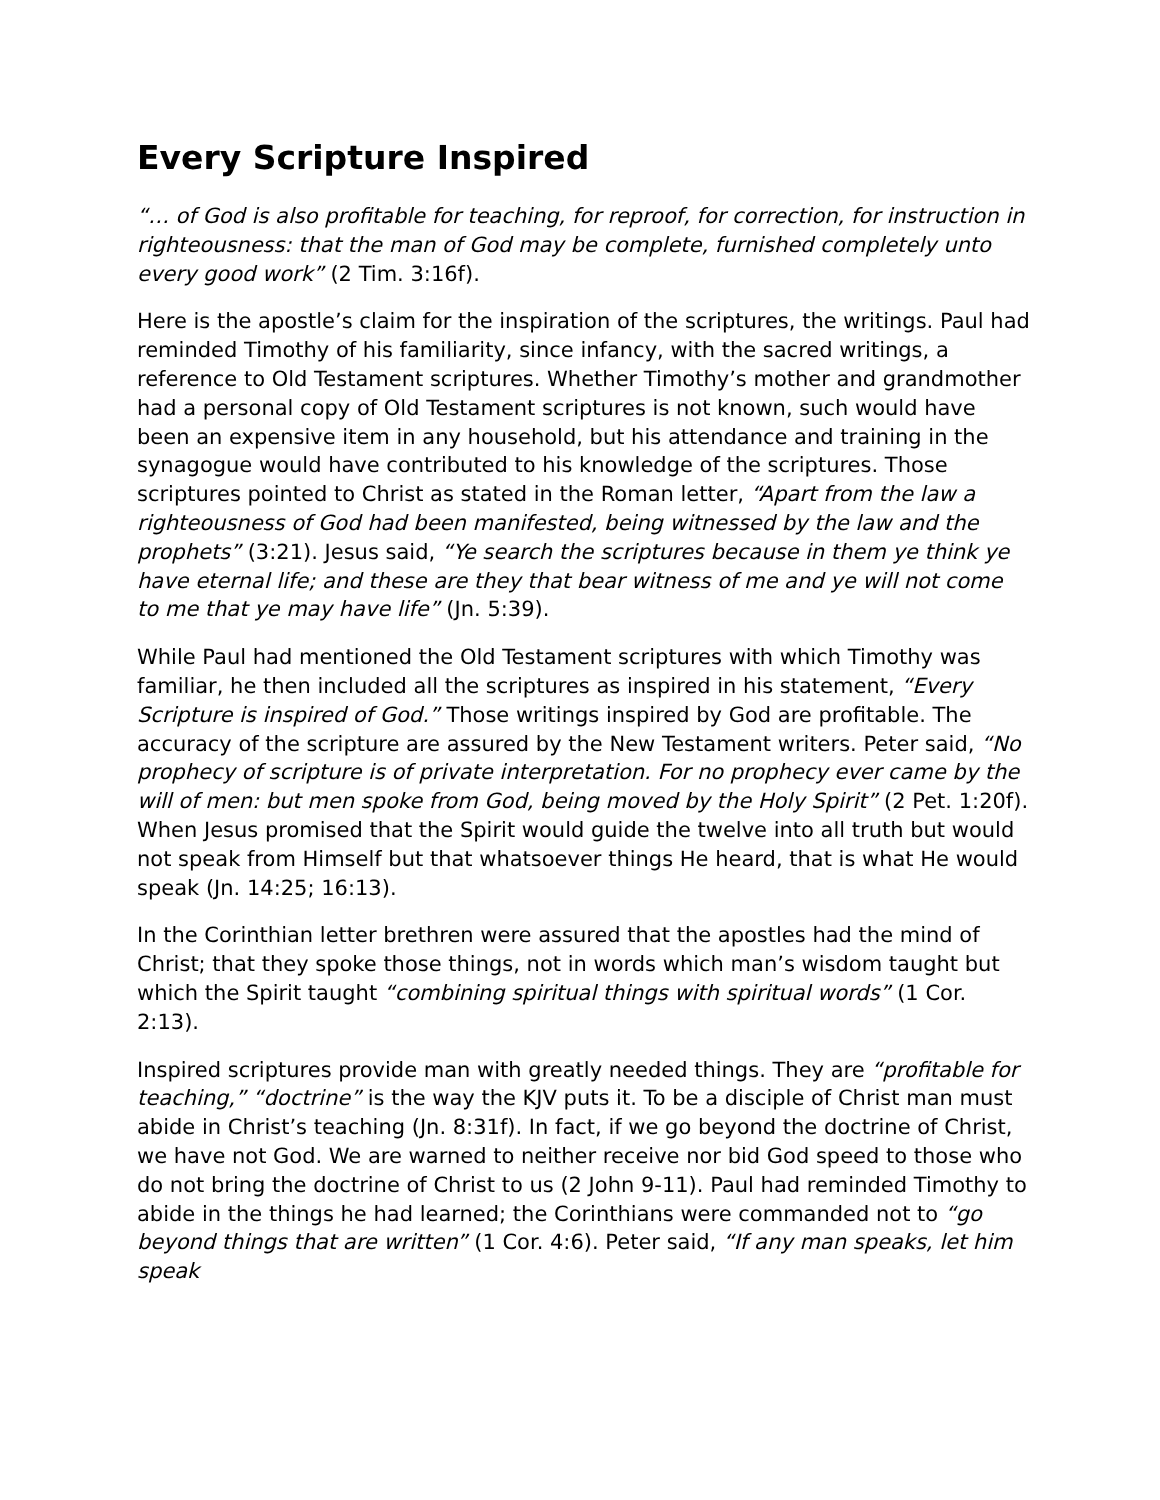Every Scripture Inspired
“… of God is also profitable for teaching, for reproof, for correction, for instruction in righteousness: that the man of God may be complete, furnished completely unto every good work” (2 Tim. 3:16f).
Here is the apostle’s claim for the inspiration of the scriptures, the writings. Paul had reminded Timothy of his familiarity, since infancy, with the sacred writings, a reference to Old Testament scriptures. Whether Timothy’s mother and grandmother had a personal copy of Old Testament scriptures is not known, such would have been an expensive item in any household, but his attendance and training in the synagogue would have contributed to his knowledge of the scriptures. Those scriptures pointed to Christ as stated in the Roman letter, “Apart from the law a righteousness of God had been manifested, being witnessed by the law and the prophets” (3:21). Jesus said, “Ye search the scriptures because in them ye think ye have eternal life; and these are they that bear witness of me and ye will not come to me that ye may have life” (Jn. 5:39).
While Paul had mentioned the Old Testament scriptures with which Timothy was familiar, he then included all the scriptures as inspired in his statement, “Every Scripture is inspired of God.” Those writings inspired by God are profitable. The accuracy of the scripture are assured by the New Testament writers. Peter said, “No prophecy of scripture is of private interpretation. For no prophecy ever came by the will of men: but men spoke from God, being moved by the Holy Spirit” (2 Pet. 1:20f). When Jesus promised that the Spirit would guide the twelve into all truth but would not speak from Himself but that whatsoever things He heard, that is what He would speak (Jn. 14:25; 16:13).
In the Corinthian letter brethren were assured that the apostles had the mind of Christ; that they spoke those things, not in words which man’s wisdom taught but which the Spirit taught “combining spiritual things with spiritual words” (1 Cor. 2:13).
Inspired scriptures provide man with greatly needed things. They are “profitable for teaching,” “doctrine” is the way the KJV puts it. To be a disciple of Christ man must abide in Christ’s teaching (Jn. 8:31f). In fact, if we go beyond the doctrine of Christ, we have not God. We are warned to neither receive nor bid God speed to those who do not bring the doctrine of Christ to us (2 John 9-11). Paul had reminded Timothy to abide in the things he had learned; the Corinthians were commanded not to “go beyond things that are written” (1 Cor. 4:6). Peter said, “If any man speaks, let him speak